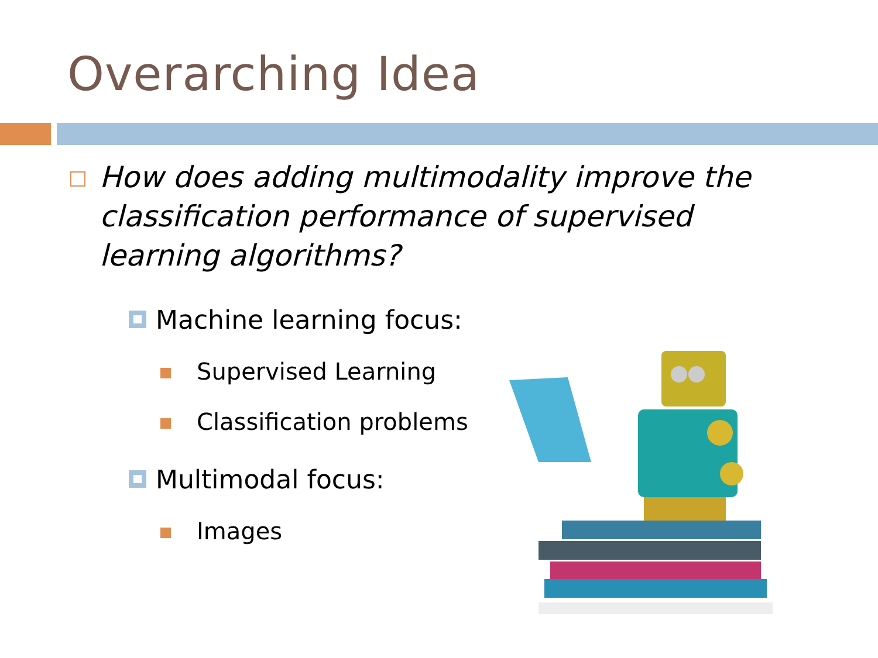Overarching Idea
How does adding multimodality improve the classification performance of supervised learning algorithms?
Machine learning focus:
Supervised Learning
Classification problems
Multimodal focus:
Images